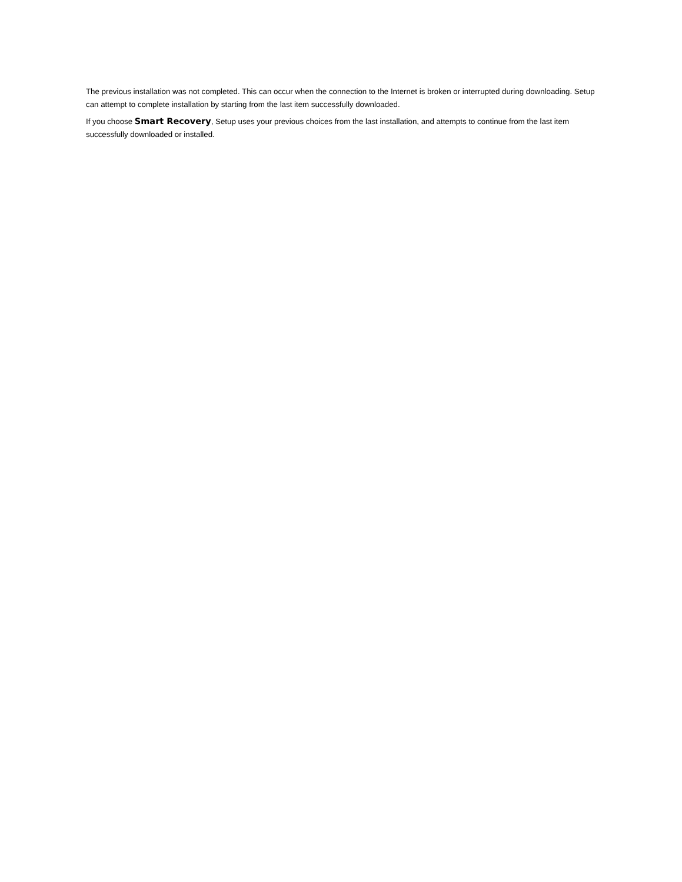The previous installation was not completed. This can occur when the connection to the Internet is broken or interrupted during downloading. Setup can attempt to complete installation by starting from the last item successfully downloaded.
If you choose Smart Recovery, Setup uses your previous choices from the last installation, and attempts to continue from the last item successfully downloaded or installed.